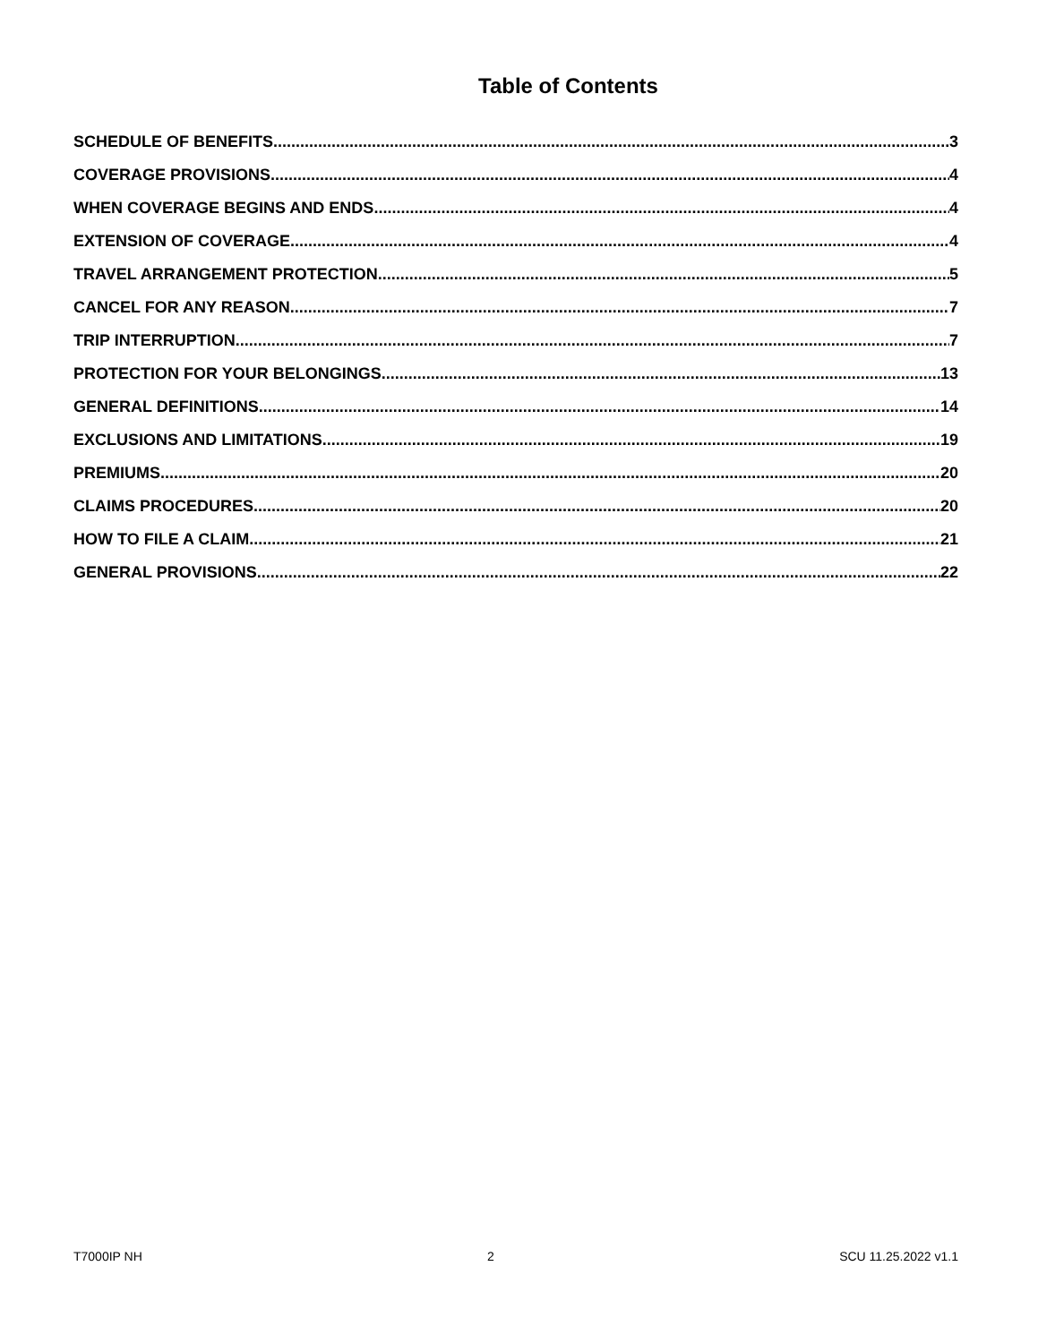Table of Contents
SCHEDULE OF BENEFITS 3
COVERAGE PROVISIONS 4
WHEN COVERAGE BEGINS AND ENDS 4
EXTENSION OF COVERAGE 4
TRAVEL ARRANGEMENT PROTECTION 5
CANCEL FOR ANY REASON 7
TRIP INTERRUPTION 7
PROTECTION FOR YOUR BELONGINGS 13
GENERAL DEFINITIONS 14
EXCLUSIONS AND LIMITATIONS 19
PREMIUMS 20
CLAIMS PROCEDURES 20
HOW TO FILE A CLAIM 21
GENERAL PROVISIONS 22
T7000IP NH 2 SCU 11.25.2022 v1.1